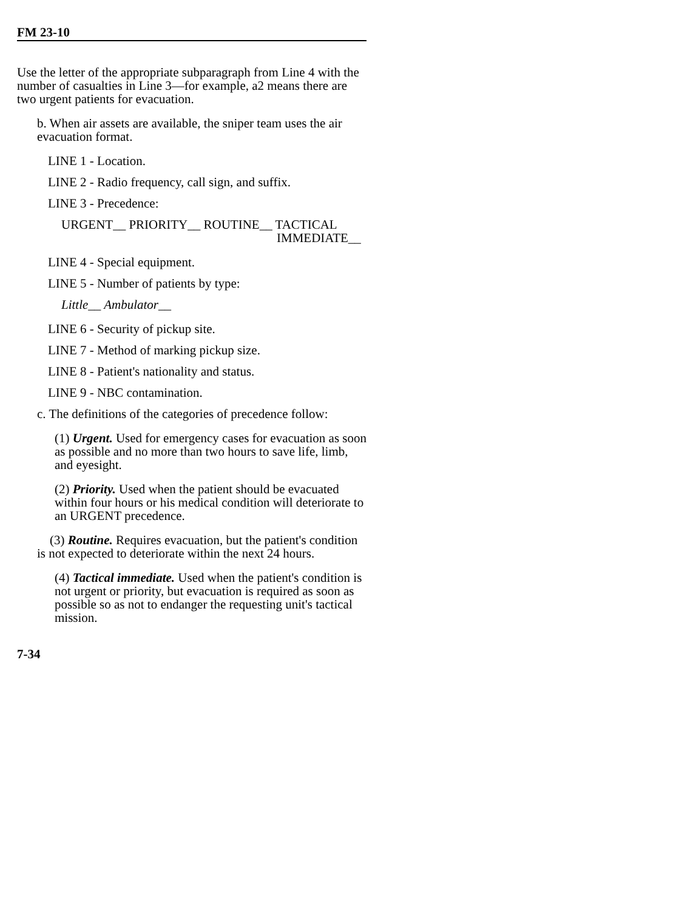FM 23-10
Use the letter of the appropriate subparagraph from Line 4 with the number of casualties in Line 3—for example, a2 means there are two urgent patients for evacuation.
b. When air assets are available, the sniper team uses the air evacuation format.
LINE 1 - Location.
LINE 2 - Radio frequency, call sign, and suffix.
LINE 3 - Precedence:
URGENT__ PRIORITY__ ROUTINE__ TACTICAL
IMMEDIATE__
LINE 4 - Special equipment.
LINE 5 - Number of patients by type:
Little__ Ambulator__
LINE 6 - Security of pickup site.
LINE 7 - Method of marking pickup size.
LINE 8 - Patient's nationality and status.
LINE 9 - NBC contamination.
c. The definitions of the categories of precedence follow:
(1) Urgent. Used for emergency cases for evacuation as soon as possible and no more than two hours to save life, limb, and eyesight.
(2) Priority. Used when the patient should be evacuated within four hours or his medical condition will deteriorate to an URGENT precedence.
(3) Routine. Requires evacuation, but the patient's condition is not expected to deteriorate within the next 24 hours.
(4) Tactical immediate. Used when the patient's condition is not urgent or priority, but evacuation is required as soon as possible so as not to endanger the requesting unit's tactical mission.
7-34